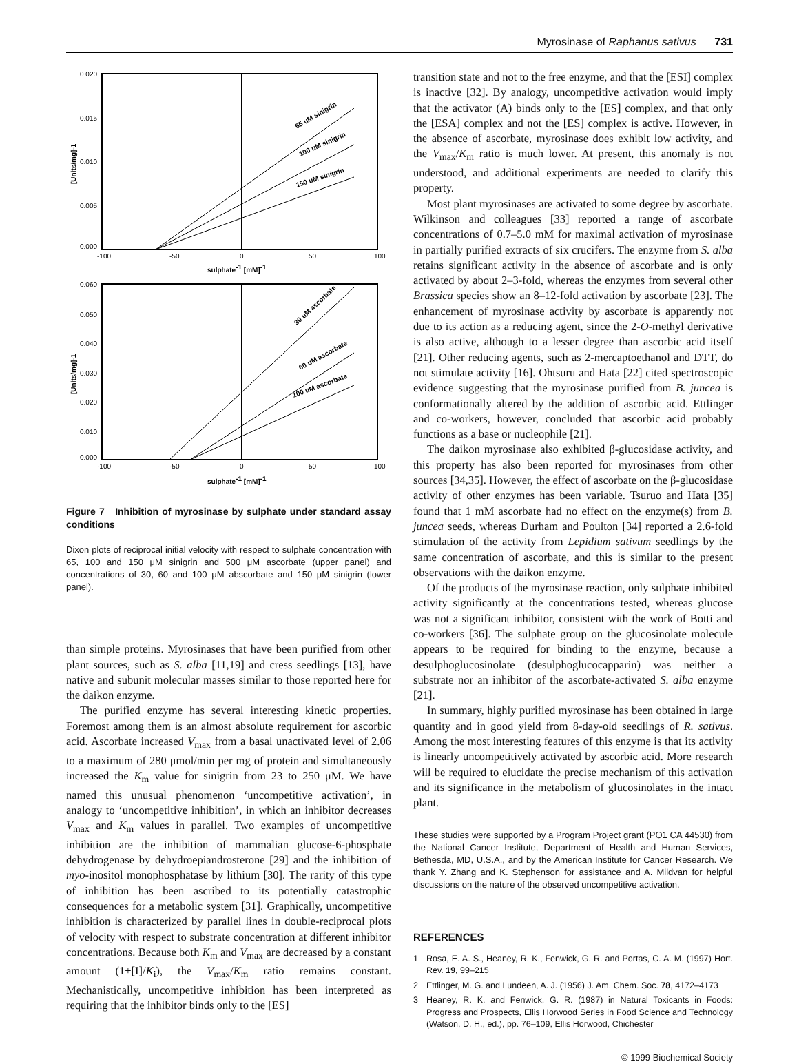Myrosinase of Raphanus sativus 731
0.020
0.015
0.010
0.005
0.000
-100
-50
0
50
100
sulphate-1 [mM]-1
[Units/mg]-1
65 uM sinigrin
100 uM sinigrin
150 uM sinigrin
0.060
0.050
0.040
0.030
0.020
0.010
0.000
-100
-50
0
50
100
sulphate-1 [mM]-1
[Units/mg]-1
30 uM ascorbate
60 uM ascorbate
100 uM ascorbate
Figure 7 Inhibition of myrosinase by sulphate under standard assay conditions
Dixon plots of reciprocal initial velocity with respect to sulphate concentration with 65, 100 and 150 μM sinigrin and 500 μM ascorbate (upper panel) and concentrations of 30, 60 and 100 μM abscorbate and 150 μM sinigrin (lower panel).
than simple proteins. Myrosinases that have been purified from other plant sources, such as S. alba [11,19] and cress seedlings [13], have native and subunit molecular masses similar to those reported here for the daikon enzyme.
The purified enzyme has several interesting kinetic properties. Foremost among them is an almost absolute requirement for ascorbic acid. Ascorbate increased V<sub>max</sub> from a basal unactivated level of 2.06 to a maximum of 280 μmol/min per mg of protein and simultaneously increased the K<sub>m</sub> value for sinigrin from 23 to 250 μM. We have named this unusual phenomenon ‘uncompetitive activation’, in analogy to ‘uncompetitive inhibition’, in which an inhibitor decreases V<sub>max</sub> and K<sub>m</sub> values in parallel. Two examples of uncompetitive inhibition are the inhibition of mammalian glucose-6-phosphate dehydrogenase by dehydroepiandrosterone [29] and the inhibition of myo-inositol monophosphatase by lithium [30]. The rarity of this type of inhibition has been ascribed to its potentially catastrophic consequences for a metabolic system [31]. Graphically, uncompetitive inhibition is characterized by parallel lines in double-reciprocal plots of velocity with respect to substrate concentration at different inhibitor concentrations. Because both K<sub>m</sub> and V<sub>max</sub> are decreased by a constant amount (1+[I]/K<sub>i</sub>), the V<sub>max</sub>/K<sub>m</sub> ratio remains constant. Mechanistically, uncompetitive inhibition has been interpreted as requiring that the inhibitor binds only to the [ES]
transition state and not to the free enzyme, and that the [ESI] complex is inactive [32]. By analogy, uncompetitive activation would imply that the activator (A) binds only to the [ES] complex, and that only the [ESA] complex and not the [ES] complex is active. However, in the absence of ascorbate, myrosinase does exhibit low activity, and the V<sub>max</sub>/K<sub>m</sub> ratio is much lower. At present, this anomaly is not understood, and additional experiments are needed to clarify this property.
Most plant myrosinases are activated to some degree by ascorbate. Wilkinson and colleagues [33] reported a range of ascorbate concentrations of 0.7–5.0 mM for maximal activation of myrosinase in partially purified extracts of six crucifers. The enzyme from S. alba retains significant activity in the absence of ascorbate and is only activated by about 2–3-fold, whereas the enzymes from several other Brassica species show an 8–12-fold activation by ascorbate [23]. The enhancement of myrosinase activity by ascorbate is apparently not due to its action as a reducing agent, since the 2-O-methyl derivative is also active, although to a lesser degree than ascorbic acid itself [21]. Other reducing agents, such as 2-mercaptoethanol and DTT, do not stimulate activity [16]. Ohtsuru and Hata [22] cited spectroscopic evidence suggesting that the myrosinase purified from B. juncea is conformationally altered by the addition of ascorbic acid. Ettlinger and co-workers, however, concluded that ascorbic acid probably functions as a base or nucleophile [21].
The daikon myrosinase also exhibited β-glucosidase activity, and this property has also been reported for myrosinases from other sources [34,35]. However, the effect of ascorbate on the β-glucosidase activity of other enzymes has been variable. Tsuruo and Hata [35] found that 1 mM ascorbate had no effect on the enzyme(s) from B. juncea seeds, whereas Durham and Poulton [34] reported a 2.6-fold stimulation of the activity from Lepidium sativum seedlings by the same concentration of ascorbate, and this is similar to the present observations with the daikon enzyme.
Of the products of the myrosinase reaction, only sulphate inhibited activity significantly at the concentrations tested, whereas glucose was not a significant inhibitor, consistent with the work of Botti and co-workers [36]. The sulphate group on the glucosinolate molecule appears to be required for binding to the enzyme, because a desulphoglucosinolate (desulphoglucocapparin) was neither a substrate nor an inhibitor of the ascorbate-activated S. alba enzyme [21].
In summary, highly purified myrosinase has been obtained in large quantity and in good yield from 8-day-old seedlings of R. sativus. Among the most interesting features of this enzyme is that its activity is linearly uncompetitively activated by ascorbic acid. More research will be required to elucidate the precise mechanism of this activation and its significance in the metabolism of glucosinolates in the intact plant.
These studies were supported by a Program Project grant (PO1 CA 44530) from the National Cancer Institute, Department of Health and Human Services, Bethesda, MD, U.S.A., and by the American Institute for Cancer Research. We thank Y. Zhang and K. Stephenson for assistance and A. Mildvan for helpful discussions on the nature of the observed uncompetitive activation.
REFERENCES
1 Rosa, E. A. S., Heaney, R. K., Fenwick, G. R. and Portas, C. A. M. (1997) Hort. Rev. 19, 99–215
2 Ettlinger, M. G. and Lundeen, A. J. (1956) J. Am. Chem. Soc. 78, 4172–4173
3 Heaney, R. K. and Fenwick, G. R. (1987) in Natural Toxicants in Foods: Progress and Prospects, Ellis Horwood Series in Food Science and Technology (Watson, D. H., ed.), pp. 76–109, Ellis Horwood, Chichester
© 1999 Biochemical Society